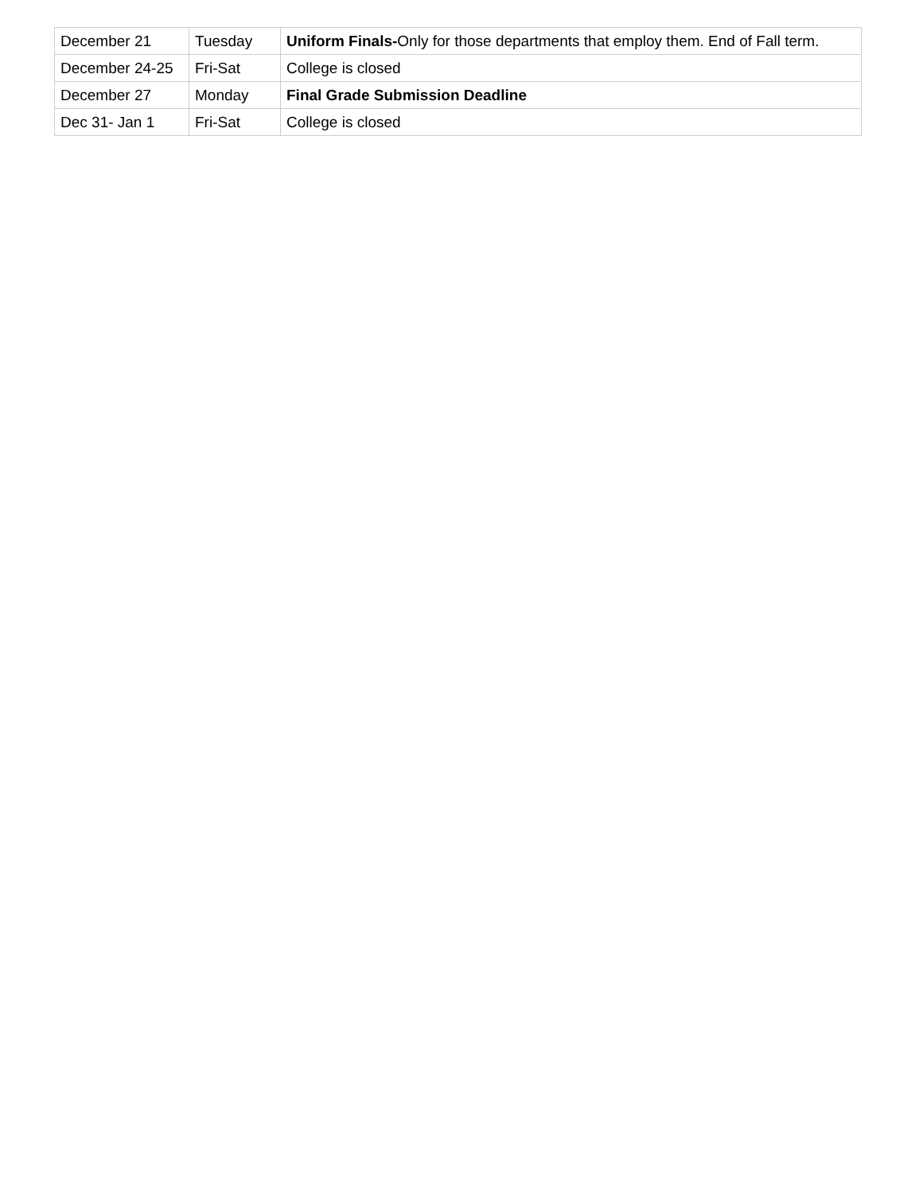| December 21 | Tuesday | Uniform Finals- Only for those departments that employ them. End of Fall term. |
| December 24-25 | Fri-Sat | College is closed |
| December 27 | Monday | Final Grade Submission Deadline |
| Dec 31- Jan 1 | Fri-Sat | College is closed |